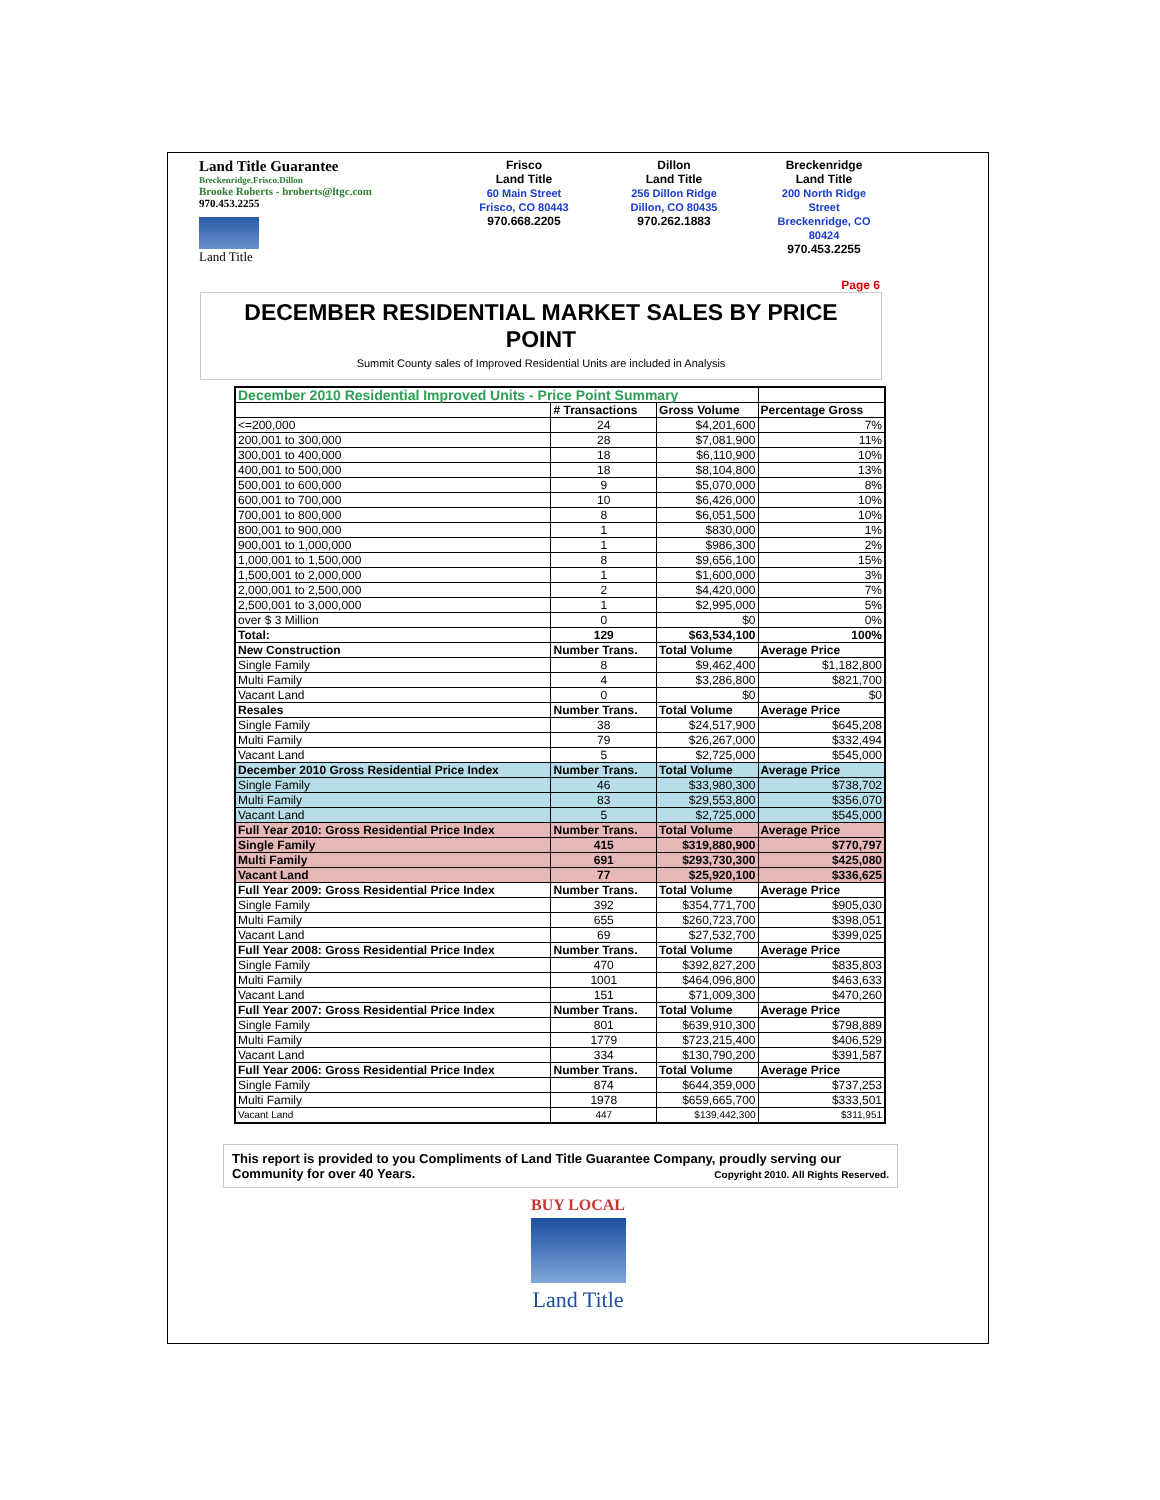Land Title Guarantee
Breckenridge.Frisco.Dillon
Brooke Roberts - broberts@ltgc.com
970.453.2255
Land Title
Frisco
Land Title
60 Main Street
Frisco, CO 80443
970.668.2205
Dillon
Land Title
256 Dillon Ridge
Dillon, CO 80435
970.262.1883
Breckenridge
Land Title
200 North Ridge
Street
Breckenridge, CO
80424
970.453.2255
Page 6
DECEMBER RESIDENTIAL MARKET SALES BY PRICE POINT
Summit County sales of Improved Residential Units are included in Analysis
| December 2010 Residential Improved Units - Price Point Summary | | | |
| | # Transactions | Gross Volume | Percentage Gross |
| <=200,000 | 24 | $4,201,600 | 7% |
| 200,001 to 300,000 | 28 | $7,081,900 | 11% |
| 300,001 to 400,000 | 18 | $6,110,900 | 10% |
| 400,001 to 500,000 | 18 | $8,104,800 | 13% |
| 500,001 to 600,000 | 9 | $5,070,000 | 8% |
| 600,001 to 700,000 | 10 | $6,426,000 | 10% |
| 700,001 to 800,000 | 8 | $6,051,500 | 10% |
| 800,001 to 900,000 | 1 | $830,000 | 1% |
| 900,001 to 1,000,000 | 1 | $986,300 | 2% |
| 1,000,001 to 1,500,000 | 8 | $9,656,100 | 15% |
| 1,500,001 to 2,000,000 | 1 | $1,600,000 | 3% |
| 2,000,001 to 2,500,000 | 2 | $4,420,000 | 7% |
| 2,500,001 to 3,000,000 | 1 | $2,995,000 | 5% |
| over $ 3 Million | 0 | $0 | 0% |
| Total: | 129 | $63,534,100 | 100% |
| New Construction | Number Trans. | Total Volume | Average Price |
| Single Family | 8 | $9,462,400 | $1,182,800 |
| Multi Family | 4 | $3,286,800 | $821,700 |
| Vacant Land | 0 | $0 | $0 |
| Resales | Number Trans. | Total Volume | Average Price |
| Single Family | 38 | $24,517,900 | $645,208 |
| Multi Family | 79 | $26,267,000 | $332,494 |
| Vacant Land | 5 | $2,725,000 | $545,000 |
| December 2010 Gross Residential Price Index | Number Trans. | Total Volume | Average Price |
| Single Family | 46 | $33,980,300 | $738,702 |
| Multi Family | 83 | $29,553,800 | $356,070 |
| Vacant Land | 5 | $2,725,000 | $545,000 |
| Full Year 2010: Gross Residential Price Index | Number Trans. | Total Volume | Average Price |
| Single Family | 415 | $319,880,900 | $770,797 |
| Multi Family | 691 | $293,730,300 | $425,080 |
| Vacant Land | 77 | $25,920,100 | $336,625 |
| Full Year 2009: Gross Residential Price Index | Number Trans. | Total Volume | Average Price |
| Single Family | 392 | $354,771,700 | $905,030 |
| Multi Family | 655 | $260,723,700 | $398,051 |
| Vacant Land | 69 | $27,532,700 | $399,025 |
| Full Year 2008: Gross Residential Price Index | Number Trans. | Total Volume | Average Price |
| Single Family | 470 | $392,827,200 | $835,803 |
| Multi Family | 1001 | $464,096,800 | $463,633 |
| Vacant Land | 151 | $71,009,300 | $470,260 |
| Full Year 2007: Gross Residential Price Index | Number Trans. | Total Volume | Average Price |
| Single Family | 801 | $639,910,300 | $798,889 |
| Multi Family | 1779 | $723,215,400 | $406,529 |
| Vacant Land | 334 | $130,790,200 | $391,587 |
| Full Year 2006: Gross Residential Price Index | Number Trans. | Total Volume | Average Price |
| Single Family | 874 | $644,359,000 | $737,253 |
| Multi Family | 1978 | $659,665,700 | $333,501 |
| Vacant Land | 447 | $139,442,300 | $311,951 |
This report is provided to you Compliments of Land Title Guarantee Company, proudly serving our Community for over 40 Years. Copyright 2010. All Rights Reserved.
BUY LOCAL
Land Title